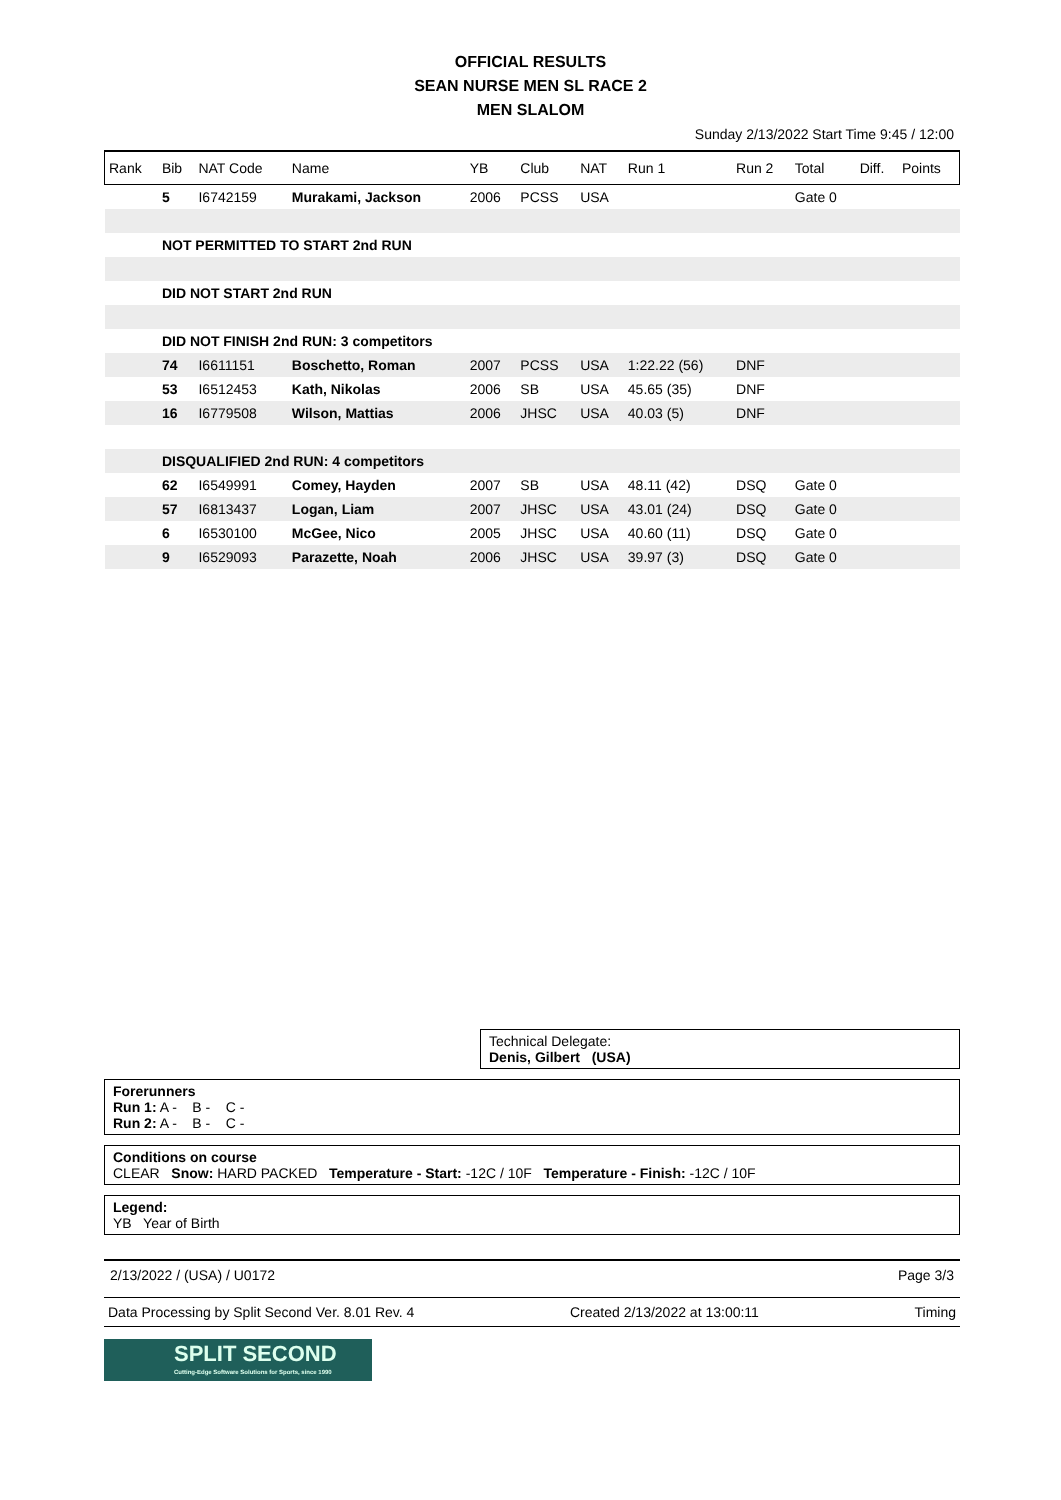OFFICIAL RESULTS
SEAN NURSE MEN SL RACE 2
MEN SLALOM
Sunday 2/13/2022 Start Time 9:45 / 12:00
| Rank | Bib | NAT Code | Name | YB | Club | NAT | Run 1 | Run 2 | Total | Diff. | Points |
| --- | --- | --- | --- | --- | --- | --- | --- | --- | --- | --- | --- |
| | 5 | I6742159 | Murakami, Jackson | 2006 | PCSS | USA | | | Gate 0 | | |
| | NOT PERMITTED TO START 2nd RUN | | | | | | | | | | |
| | DID NOT START 2nd RUN | | | | | | | | | | |
| | DID NOT FINISH 2nd RUN: 3 competitors | | | | | | | | | | |
| | 74 | I6611151 | Boschetto, Roman | 2007 | PCSS | USA | 1:22.22 (56) | DNF | | | |
| | 53 | I6512453 | Kath, Nikolas | 2006 | SB | USA | 45.65 (35) | DNF | | | |
| | 16 | I6779508 | Wilson, Mattias | 2006 | JHSC | USA | 40.03 (5) | DNF | | | |
| | DISQUALIFIED 2nd RUN: 4 competitors | | | | | | | | | | |
| | 62 | I6549991 | Comey, Hayden | 2007 | SB | USA | 48.11 (42) | DSQ | Gate 0 | | |
| | 57 | I6813437 | Logan, Liam | 2007 | JHSC | USA | 43.01 (24) | DSQ | Gate 0 | | |
| | 6 | I6530100 | McGee, Nico | 2005 | JHSC | USA | 40.60 (11) | DSQ | Gate 0 | | |
| | 9 | I6529093 | Parazette, Noah | 2006 | JHSC | USA | 39.97 (3) | DSQ | Gate 0 | | |
Technical Delegate:
Denis, Gilbert (USA)
Forerunners
Run 1: A - B - C -
Run 2: A - B - C -
Conditions on course
CLEAR Snow: HARD PACKED Temperature - Start: -12C / 10F Temperature - Finish: -12C / 10F
Legend:
YB Year of Birth
2/13/2022 / (USA) / U0172 Page 3/3
Data Processing by Split Second Ver. 8.01 Rev. 4 Created 2/13/2022 at 13:00:11 Timing
SPLIT SECOND
Cutting-Edge Software Solutions for Sports, since 1990